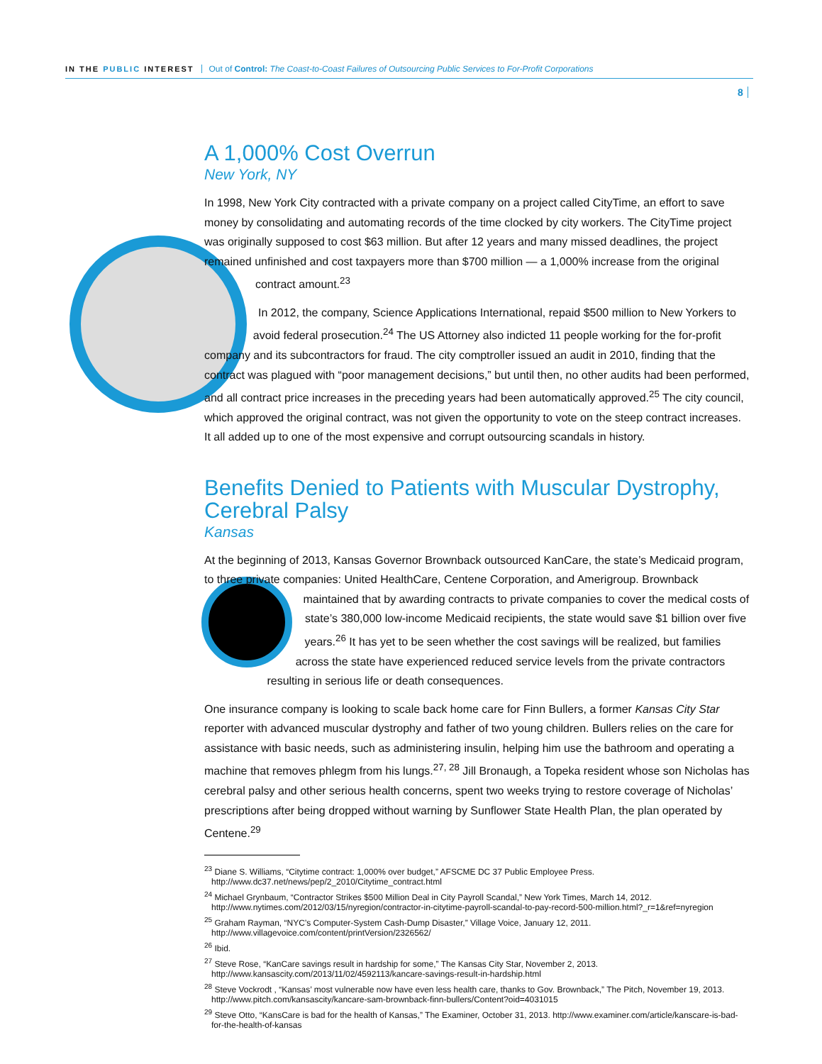IN THE PUBLIC INTEREST Out of Control: The Coast-to-Coast Failures of Outsourcing Public Services to For-Profit Corporations
8
A 1,000% Cost Overrun
New York, NY
In 1998, New York City contracted with a private company on a project called CityTime, an effort to save money by consolidating and automating records of the time clocked by city workers. The CityTime project was originally supposed to cost $63 million. But after 12 years and many missed deadlines, the project remained unfinished and cost taxpayers more than $700 million — a 1,000% increase from the original contract amount.<sup>23</sup>
In 2012, the company, Science Applications International, repaid $500 million to New Yorkers to avoid federal prosecution.<sup>24</sup> The US Attorney also indicted 11 people working for the for-profit company and its subcontractors for fraud. The city comptroller issued an audit in 2010, finding that the contract was plagued with “poor management decisions,” but until then, no other audits had been performed, and all contract price increases in the preceding years had been automatically approved.<sup>25</sup> The city council, which approved the original contract, was not given the opportunity to vote on the steep contract increases. It all added up to one of the most expensive and corrupt outsourcing scandals in history.
Benefits Denied to Patients with Muscular Dystrophy, Cerebral Palsy
Kansas
At the beginning of 2013, Kansas Governor Brownback outsourced KanCare, the state’s Medicaid program, to three private companies: United HealthCare, Centene Corporation, and Amerigroup. Brownback maintained that by awarding contracts to private companies to cover the medical costs of state’s 380,000 low-income Medicaid recipients, the state would save $1 billion over five years.<sup>26</sup> It has yet to be seen whether the cost savings will be realized, but families across the state have experienced reduced service levels from the private contractors resulting in serious life or death consequences.
One insurance company is looking to scale back home care for Finn Bullers, a former Kansas City Star reporter with advanced muscular dystrophy and father of two young children. Bullers relies on the care for assistance with basic needs, such as administering insulin, helping him use the bathroom and operating a machine that removes phlegm from his lungs.<sup>27, 28</sup> Jill Bronaugh, a Topeka resident whose son Nicholas has cerebral palsy and other serious health concerns, spent two weeks trying to restore coverage of Nicholas’ prescriptions after being dropped without warning by Sunflower State Health Plan, the plan operated by Centene.<sup>29</sup>
<sup>23</sup> Diane S. Williams, “Citytime contract: 1,000% over budget,” AFSCME DC 37 Public Employee Press. http://www.dc37.net/news/pep/2_2010/Citytime_contract.html
<sup>24</sup> Michael Grynbaum, “Contractor Strikes $500 Million Deal in City Payroll Scandal,” New York Times, March 14, 2012. http://www.nytimes.com/2012/03/15/nyregion/contractor-in-citytime-payroll-scandal-to-pay-record-500-million.html?_r=1&ref=nyregion
<sup>25</sup> Graham Rayman, “NYC’s Computer-System Cash-Dump Disaster,” Village Voice, January 12, 2011. http://www.villagevoice.com/content/printVersion/2326562/
<sup>26</sup> Ibid.
<sup>27</sup> Steve Rose, “KanCare savings result in hardship for some,” The Kansas City Star, November 2, 2013. http://www.kansascity.com/2013/11/02/4592113/kancare-savings-result-in-hardship.html
<sup>28</sup> Steve Vockrodt , “Kansas’ most vulnerable now have even less health care, thanks to Gov. Brownback,” The Pitch, November 19, 2013. http://www.pitch.com/kansascity/kancare-sam-brownback-finn-bullers/Content?oid=4031015
<sup>29</sup> Steve Otto, “KansCare is bad for the health of Kansas,” The Examiner, October 31, 2013. http://www.examiner.com/article/kanscare-is-bad-for-the-health-of-kansas